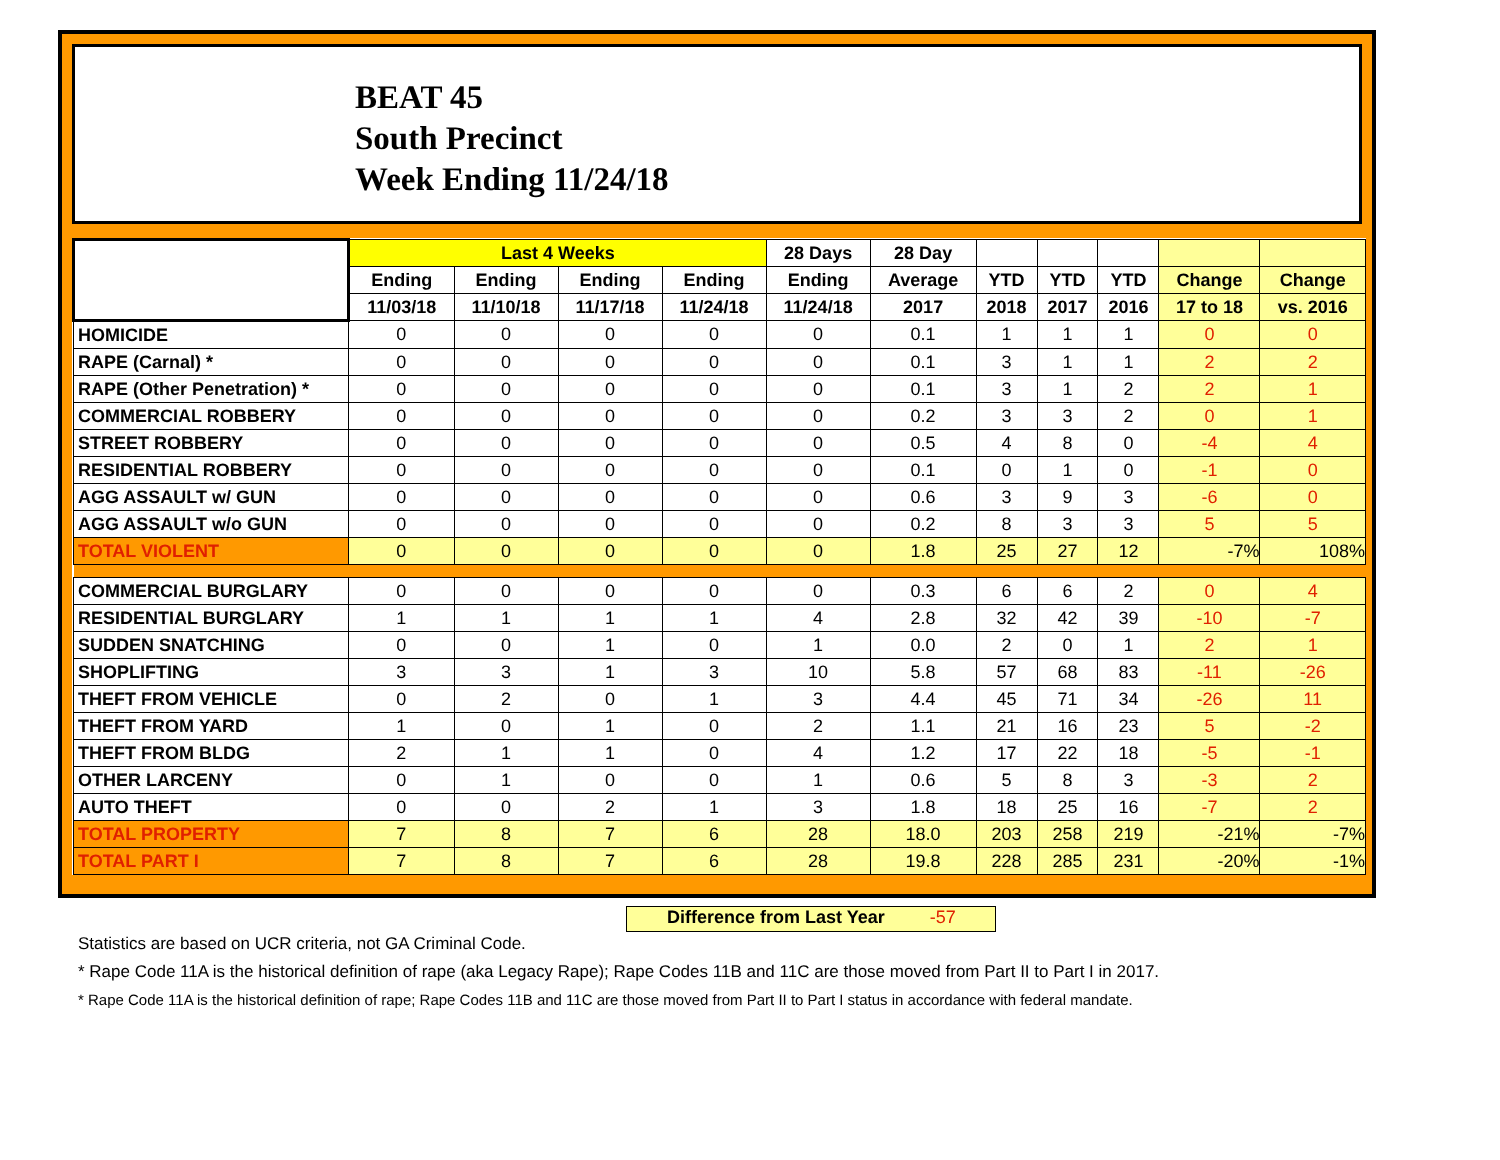BEAT 45
South Precinct
Week Ending 11/24/18
| | Last 4 Weeks | | | | 28 Days | 28 Day | | | | | |
| --- | --- | --- | --- | --- | --- | --- | --- | --- | --- | --- | --- |
| | Ending | Ending | Ending | Ending | Ending | Average | YTD | YTD | YTD | Change | Change |
| | 11/03/18 | 11/10/18 | 11/17/18 | 11/24/18 | 11/24/18 | 2017 | 2018 | 2017 | 2016 | 17 to 18 | vs. 2016 |
| HOMICIDE | 0 | 0 | 0 | 0 | 0 | 0.1 | 1 | 1 | 1 | 0 | 0 |
| RAPE (Carnal) * | 0 | 0 | 0 | 0 | 0 | 0.1 | 3 | 1 | 1 | 2 | 2 |
| RAPE (Other Penetration) * | 0 | 0 | 0 | 0 | 0 | 0.1 | 3 | 1 | 2 | 2 | 1 |
| COMMERCIAL ROBBERY | 0 | 0 | 0 | 0 | 0 | 0.2 | 3 | 3 | 2 | 0 | 1 |
| STREET ROBBERY | 0 | 0 | 0 | 0 | 0 | 0.5 | 4 | 8 | 0 | -4 | 4 |
| RESIDENTIAL ROBBERY | 0 | 0 | 0 | 0 | 0 | 0.1 | 0 | 1 | 0 | -1 | 0 |
| AGG ASSAULT w/ GUN | 0 | 0 | 0 | 0 | 0 | 0.6 | 3 | 9 | 3 | -6 | 0 |
| AGG ASSAULT w/o GUN | 0 | 0 | 0 | 0 | 0 | 0.2 | 8 | 3 | 3 | 5 | 5 |
| TOTAL VIOLENT | 0 | 0 | 0 | 0 | 0 | 1.8 | 25 | 27 | 12 | -7% | 108% |
| COMMERCIAL BURGLARY | 0 | 0 | 0 | 0 | 0 | 0.3 | 6 | 6 | 2 | 0 | 4 |
| RESIDENTIAL BURGLARY | 1 | 1 | 1 | 1 | 4 | 2.8 | 32 | 42 | 39 | -10 | -7 |
| SUDDEN SNATCHING | 0 | 0 | 1 | 0 | 1 | 0.0 | 2 | 0 | 1 | 2 | 1 |
| SHOPLIFTING | 3 | 3 | 1 | 3 | 10 | 5.8 | 57 | 68 | 83 | -11 | -26 |
| THEFT FROM VEHICLE | 0 | 2 | 0 | 1 | 3 | 4.4 | 45 | 71 | 34 | -26 | 11 |
| THEFT FROM YARD | 1 | 0 | 1 | 0 | 2 | 1.1 | 21 | 16 | 23 | 5 | -2 |
| THEFT FROM BLDG | 2 | 1 | 1 | 0 | 4 | 1.2 | 17 | 22 | 18 | -5 | -1 |
| OTHER LARCENY | 0 | 1 | 0 | 0 | 1 | 0.6 | 5 | 8 | 3 | -3 | 2 |
| AUTO THEFT | 0 | 0 | 2 | 1 | 3 | 1.8 | 18 | 25 | 16 | -7 | 2 |
| TOTAL PROPERTY | 7 | 8 | 7 | 6 | 28 | 18.0 | 203 | 258 | 219 | -21% | -7% |
| TOTAL PART I | 7 | 8 | 7 | 6 | 28 | 19.8 | 228 | 285 | 231 | -20% | -1% |
Difference from Last Year -57
Statistics are based on UCR criteria, not GA Criminal Code.
* Rape Code 11A is the historical definition of rape (aka Legacy Rape); Rape Codes 11B and 11C are those moved from Part II to Part I in 2017.
* Rape Code 11A is the historical definition of rape; Rape Codes 11B and 11C are those moved from Part II to Part I status in accordance with federal mandate.